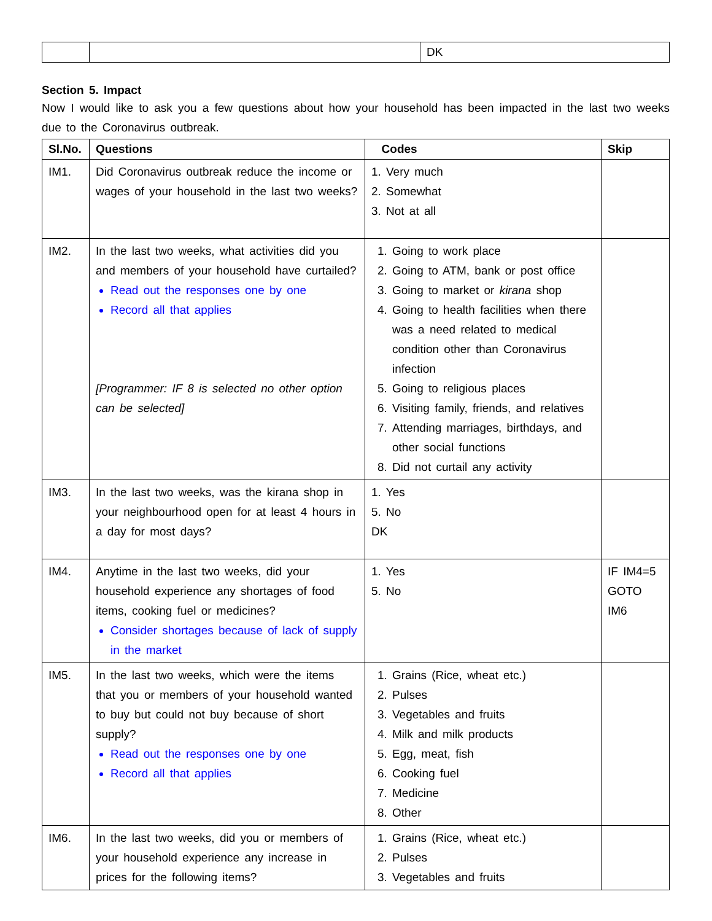| | | DK |
Section 5. Impact
Now I would like to ask you a few questions about how your household has been impacted in the last two weeks due to the Coronavirus outbreak.
| Sl.No. | Questions | Codes | Skip |
| --- | --- | --- | --- |
| IM1. | Did Coronavirus outbreak reduce the income or wages of your household in the last two weeks? | 1. Very much 2. Somewhat 3. Not at all | |
| IM2. | In the last two weeks, what activities did you and members of your household have curtailed? Read out the responses one by one Record all that applies [Programmer: IF 8 is selected no other option can be selected] | 1. Going to work place 2. Going to ATM, bank or post office 3. Going to market or kirana shop 4. Going to health facilities when there was a need related to medical condition other than Coronavirus infection 5. Going to religious places 6. Visiting family, friends, and relatives 7. Attending marriages, birthdays, and other social functions 8. Did not curtail any activity | |
| IM3. | In the last two weeks, was the kirana shop in your neighbourhood open for at least 4 hours in a day for most days? | 1. Yes 5. No DK | |
| IM4. | Anytime in the last two weeks, did your household experience any shortages of food items, cooking fuel or medicines? Consider shortages because of lack of supply in the market | 1. Yes 5. No | IF IM4=5 GOTO IM6 |
| IM5. | In the last two weeks, which were the items that you or members of your household wanted to buy but could not buy because of short supply? Read out the responses one by one Record all that applies | 1. Grains (Rice, wheat etc.) 2. Pulses 3. Vegetables and fruits 4. Milk and milk products 5. Egg, meat, fish 6. Cooking fuel 7. Medicine 8. Other | |
| IM6. | In the last two weeks, did you or members of your household experience any increase in prices for the following items? | 1. Grains (Rice, wheat etc.) 2. Pulses 3. Vegetables and fruits | |